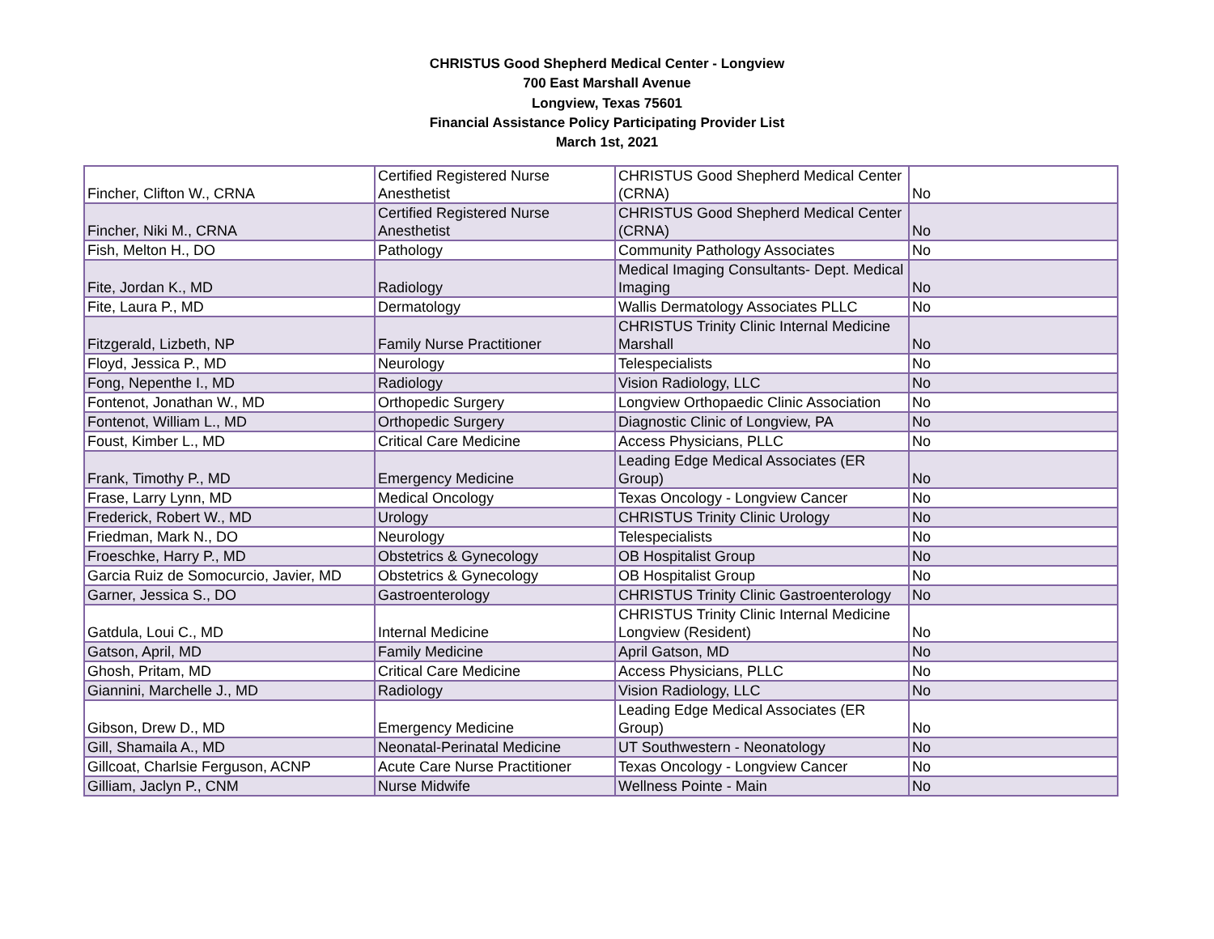CHRISTUS Good Shepherd Medical Center - Longview
700 East Marshall Avenue
Longview, Texas 75601
Financial Assistance Policy Participating Provider List
March 1st, 2021
| Fincher, Clifton W., CRNA | Certified Registered Nurse Anesthetist | CHRISTUS Good Shepherd Medical Center (CRNA) | No |
| Fincher, Niki M., CRNA | Certified Registered Nurse Anesthetist | CHRISTUS Good Shepherd Medical Center (CRNA) | No |
| Fish, Melton H., DO | Pathology | Community Pathology Associates | No |
| Fite, Jordan K., MD | Radiology | Medical Imaging Consultants- Dept. Medical Imaging | No |
| Fite, Laura P., MD | Dermatology | Wallis Dermatology Associates PLLC | No |
| Fitzgerald, Lizbeth, NP | Family Nurse Practitioner | CHRISTUS Trinity Clinic Internal Medicine Marshall | No |
| Floyd, Jessica P., MD | Neurology | Telespecialists | No |
| Fong, Nepenthe I., MD | Radiology | Vision Radiology, LLC | No |
| Fontenot, Jonathan W., MD | Orthopedic Surgery | Longview Orthopaedic Clinic Association | No |
| Fontenot, William L., MD | Orthopedic Surgery | Diagnostic Clinic of Longview, PA | No |
| Foust, Kimber L., MD | Critical Care Medicine | Access Physicians, PLLC | No |
| Frank, Timothy P., MD | Emergency Medicine | Leading Edge Medical Associates (ER Group) | No |
| Frase, Larry Lynn, MD | Medical Oncology | Texas Oncology - Longview Cancer | No |
| Frederick, Robert W., MD | Urology | CHRISTUS Trinity Clinic Urology | No |
| Friedman, Mark N., DO | Neurology | Telespecialists | No |
| Froeschke, Harry P., MD | Obstetrics & Gynecology | OB Hospitalist Group | No |
| Garcia Ruiz de Somocurcio, Javier, MD | Obstetrics & Gynecology | OB Hospitalist Group | No |
| Garner, Jessica S., DO | Gastroenterology | CHRISTUS Trinity Clinic Gastroenterology | No |
| Gatdula, Loui C., MD | Internal Medicine | CHRISTUS Trinity Clinic Internal Medicine Longview (Resident) | No |
| Gatson, April, MD | Family Medicine | April Gatson, MD | No |
| Ghosh, Pritam, MD | Critical Care Medicine | Access Physicians, PLLC | No |
| Giannini, Marchelle J., MD | Radiology | Vision Radiology, LLC | No |
| Gibson, Drew D., MD | Emergency Medicine | Leading Edge Medical Associates (ER Group) | No |
| Gill, Shamaila A., MD | Neonatal-Perinatal Medicine | UT Southwestern - Neonatology | No |
| Gillcoat, Charlsie Ferguson, ACNP | Acute Care Nurse Practitioner | Texas Oncology - Longview Cancer | No |
| Gilliam, Jaclyn P., CNM | Nurse Midwife | Wellness Pointe - Main | No |